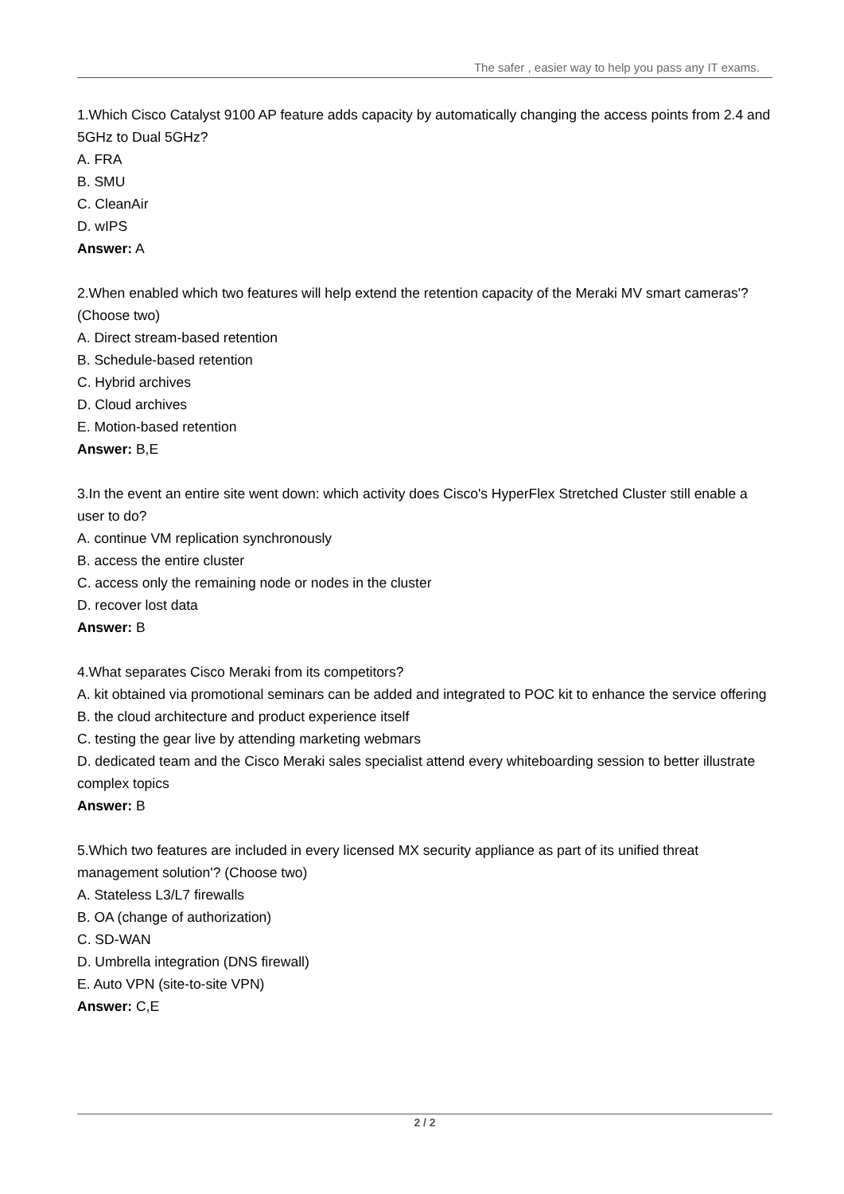The safer , easier way to help you pass any IT exams.
1.Which Cisco Catalyst 9100 AP feature adds capacity by automatically changing the access points from 2.4 and 5GHz to Dual 5GHz?
A. FRA
B. SMU
C. CleanAir
D. wIPS
Answer: A
2.When enabled which two features will help extend the retention capacity of the Meraki MV smart cameras'? (Choose two)
A. Direct stream-based retention
B. Schedule-based retention
C. Hybrid archives
D. Cloud archives
E. Motion-based retention
Answer: B,E
3.In the event an entire site went down: which activity does Cisco's HyperFlex Stretched Cluster still enable a user to do?
A. continue VM replication synchronously
B. access the entire cluster
C. access only the remaining node or nodes in the cluster
D. recover lost data
Answer: B
4.What separates Cisco Meraki from its competitors?
A. kit obtained via promotional seminars can be added and integrated to POC kit to enhance the service offering
B. the cloud architecture and product experience itself
C. testing the gear live by attending marketing webmars
D. dedicated team and the Cisco Meraki sales specialist attend every whiteboarding session to better illustrate complex topics
Answer: B
5.Which two features are included in every licensed MX security appliance as part of its unified threat management solution'? (Choose two)
A. Stateless L3/L7 firewalls
B. OA (change of authorization)
C. SD-WAN
D. Umbrella integration (DNS firewall)
E. Auto VPN (site-to-site VPN)
Answer: C,E
2 / 2